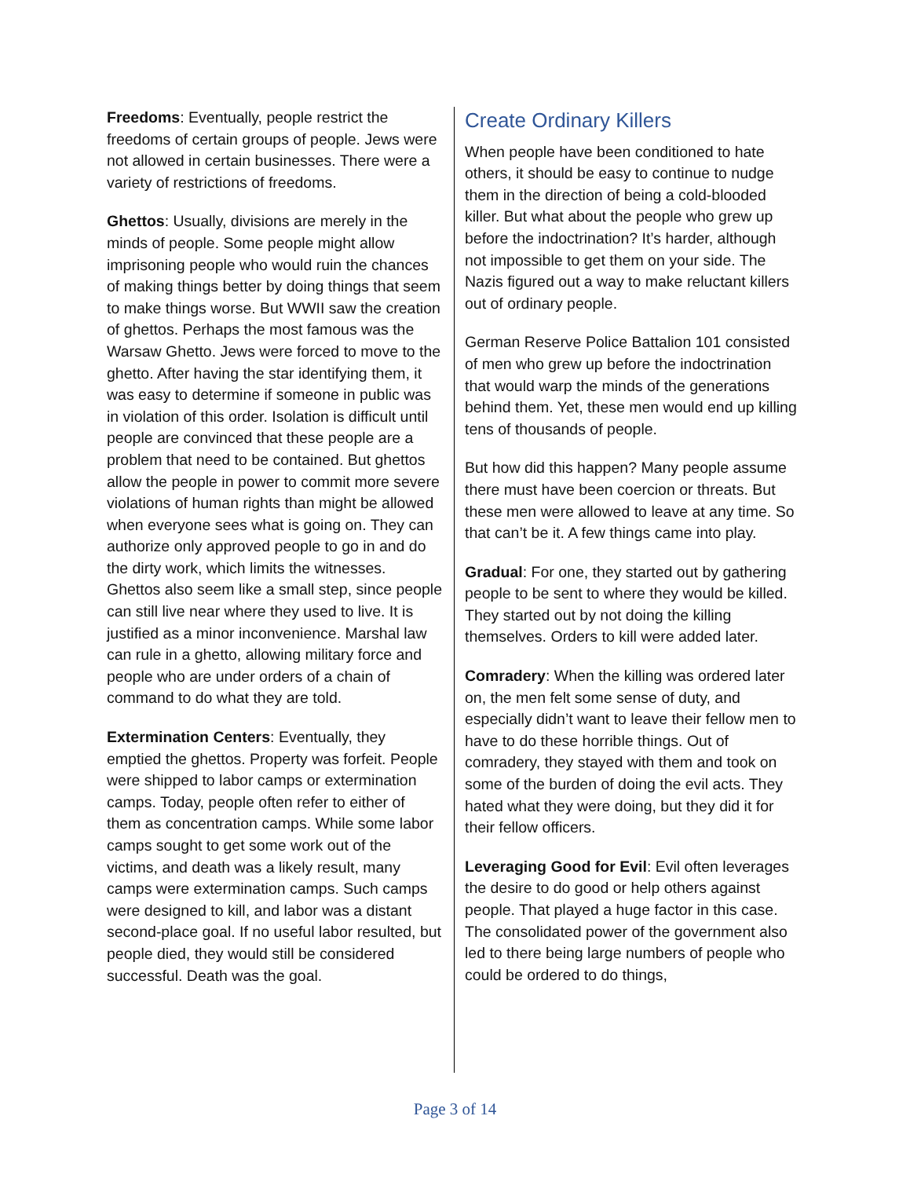Freedoms: Eventually, people restrict the freedoms of certain groups of people. Jews were not allowed in certain businesses. There were a variety of restrictions of freedoms.
Ghettos: Usually, divisions are merely in the minds of people. Some people might allow imprisoning people who would ruin the chances of making things better by doing things that seem to make things worse. But WWII saw the creation of ghettos. Perhaps the most famous was the Warsaw Ghetto. Jews were forced to move to the ghetto. After having the star identifying them, it was easy to determine if someone in public was in violation of this order. Isolation is difficult until people are convinced that these people are a problem that need to be contained. But ghettos allow the people in power to commit more severe violations of human rights than might be allowed when everyone sees what is going on. They can authorize only approved people to go in and do the dirty work, which limits the witnesses. Ghettos also seem like a small step, since people can still live near where they used to live. It is justified as a minor inconvenience. Marshal law can rule in a ghetto, allowing military force and people who are under orders of a chain of command to do what they are told.
Extermination Centers: Eventually, they emptied the ghettos. Property was forfeit. People were shipped to labor camps or extermination camps. Today, people often refer to either of them as concentration camps. While some labor camps sought to get some work out of the victims, and death was a likely result, many camps were extermination camps. Such camps were designed to kill, and labor was a distant second-place goal. If no useful labor resulted, but people died, they would still be considered successful. Death was the goal.
Create Ordinary Killers
When people have been conditioned to hate others, it should be easy to continue to nudge them in the direction of being a cold-blooded killer. But what about the people who grew up before the indoctrination? It’s harder, although not impossible to get them on your side. The Nazis figured out a way to make reluctant killers out of ordinary people.
German Reserve Police Battalion 101 consisted of men who grew up before the indoctrination that would warp the minds of the generations behind them. Yet, these men would end up killing tens of thousands of people.
But how did this happen? Many people assume there must have been coercion or threats. But these men were allowed to leave at any time. So that can’t be it. A few things came into play.
Gradual: For one, they started out by gathering people to be sent to where they would be killed. They started out by not doing the killing themselves. Orders to kill were added later.
Comradery: When the killing was ordered later on, the men felt some sense of duty, and especially didn’t want to leave their fellow men to have to do these horrible things. Out of comradery, they stayed with them and took on some of the burden of doing the evil acts. They hated what they were doing, but they did it for their fellow officers.
Leveraging Good for Evil: Evil often leverages the desire to do good or help others against people. That played a huge factor in this case. The consolidated power of the government also led to there being large numbers of people who could be ordered to do things,
Page 3 of 14